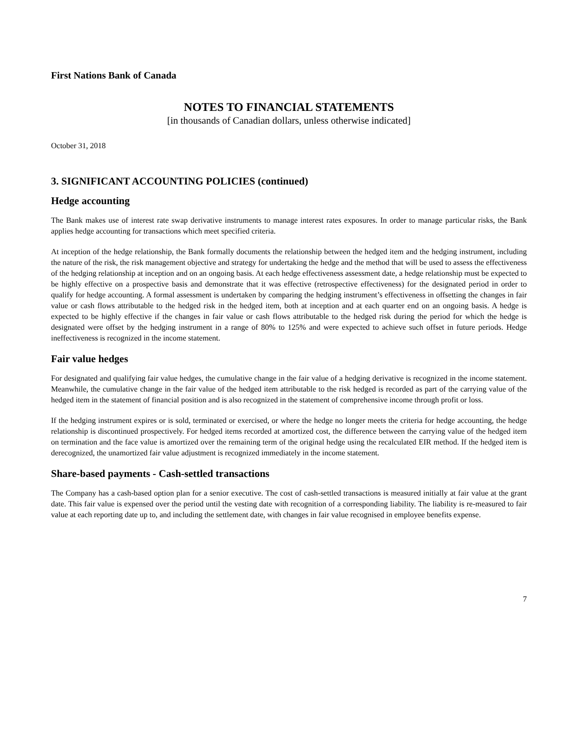First Nations Bank of Canada
NOTES TO FINANCIAL STATEMENTS
[in thousands of Canadian dollars, unless otherwise indicated]
October 31, 2018
3. SIGNIFICANT ACCOUNTING POLICIES (continued)
Hedge accounting
The Bank makes use of interest rate swap derivative instruments to manage interest rates exposures. In order to manage particular risks, the Bank applies hedge accounting for transactions which meet specified criteria.
At inception of the hedge relationship, the Bank formally documents the relationship between the hedged item and the hedging instrument, including the nature of the risk, the risk management objective and strategy for undertaking the hedge and the method that will be used to assess the effectiveness of the hedging relationship at inception and on an ongoing basis. At each hedge effectiveness assessment date, a hedge relationship must be expected to be highly effective on a prospective basis and demonstrate that it was effective (retrospective effectiveness) for the designated period in order to qualify for hedge accounting. A formal assessment is undertaken by comparing the hedging instrument’s effectiveness in offsetting the changes in fair value or cash flows attributable to the hedged risk in the hedged item, both at inception and at each quarter end on an ongoing basis. A hedge is expected to be highly effective if the changes in fair value or cash flows attributable to the hedged risk during the period for which the hedge is designated were offset by the hedging instrument in a range of 80% to 125% and were expected to achieve such offset in future periods. Hedge ineffectiveness is recognized in the income statement.
Fair value hedges
For designated and qualifying fair value hedges, the cumulative change in the fair value of a hedging derivative is recognized in the income statement. Meanwhile, the cumulative change in the fair value of the hedged item attributable to the risk hedged is recorded as part of the carrying value of the hedged item in the statement of financial position and is also recognized in the statement of comprehensive income through profit or loss.
If the hedging instrument expires or is sold, terminated or exercised, or where the hedge no longer meets the criteria for hedge accounting, the hedge relationship is discontinued prospectively. For hedged items recorded at amortized cost, the difference between the carrying value of the hedged item on termination and the face value is amortized over the remaining term of the original hedge using the recalculated EIR method. If the hedged item is derecognized, the unamortized fair value adjustment is recognized immediately in the income statement.
Share-based payments - Cash-settled transactions
The Company has a cash-based option plan for a senior executive. The cost of cash-settled transactions is measured initially at fair value at the grant date. This fair value is expensed over the period until the vesting date with recognition of a corresponding liability. The liability is re-measured to fair value at each reporting date up to, and including the settlement date, with changes in fair value recognised in employee benefits expense.
7